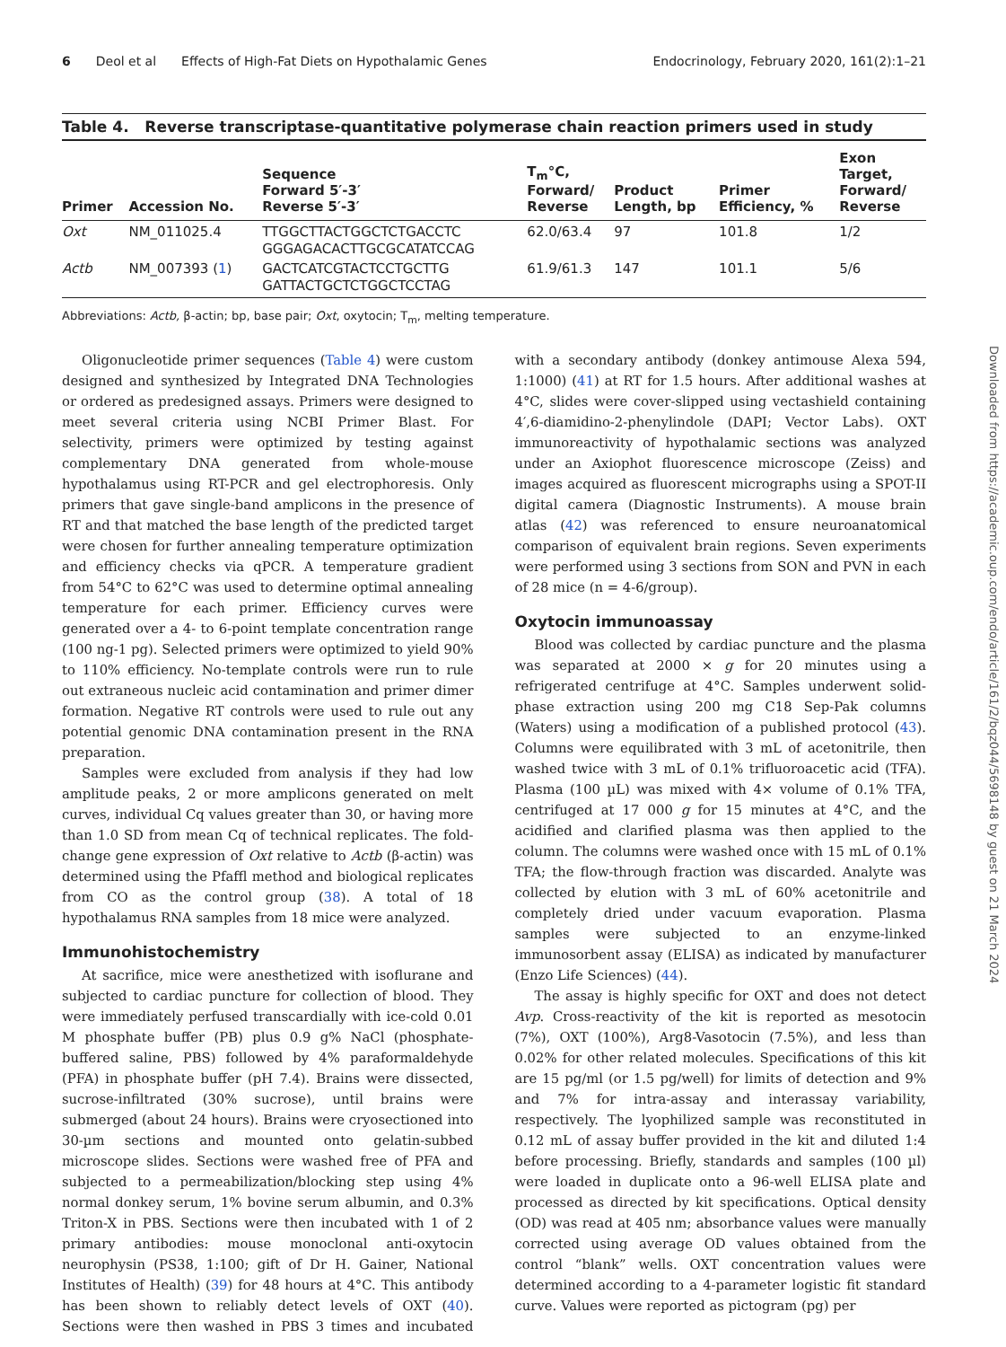6 Deol et al Effects of High-Fat Diets on Hypothalamic Genes
Endocrinology, February 2020, 161(2):1–21
Table 4. Reverse transcriptase-quantitative polymerase chain reaction primers used in study
| Primer | Accession No. | Sequence Forward 5′-3′ Reverse 5′-3′ | T<sub>m</sub>°C, Forward/ Reverse | Product Length, bp | Primer Efficiency, % | Exon Target, Forward/ Reverse |
| --- | --- | --- | --- | --- | --- | --- |
| Oxt | NM_011025.4 | TTGGCTTACTGGCTCTGACCTC GGGAGACACTTGCGCATATCCAG | 62.0/63.4 | 97 | 101.8 | 1/2 |
| Actb | NM_007393 ( 1 ) | GACTCATCGTACTCCTGCTTG GATTACTGCTCTGGCTCCTAG | 61.9/61.3 | 147 | 101.1 | 5/6 |
Abbreviations: Actb, β-actin; bp, base pair; Oxt, oxytocin; T<sub>m</sub>, melting temperature.
Oligonucleotide primer sequences (Table 4) were custom designed and synthesized by Integrated DNA Technologies or ordered as predesigned assays. Primers were designed to meet several criteria using NCBI Primer Blast. For selectivity, primers were optimized by testing against complementary DNA generated from whole-mouse hypothalamus using RT-PCR and gel electrophoresis. Only primers that gave single-band amplicons in the presence of RT and that matched the base length of the predicted target were chosen for further annealing temperature optimization and efficiency checks via qPCR. A temperature gradient from 54°C to 62°C was used to determine optimal annealing temperature for each primer. Efficiency curves were generated over a 4- to 6-point template concentration range (100 ng-1 pg). Selected primers were optimized to yield 90% to 110% efficiency. No-template controls were run to rule out extraneous nucleic acid contamination and primer dimer formation. Negative RT controls were used to rule out any potential genomic DNA contamination present in the RNA preparation.
Samples were excluded from analysis if they had low amplitude peaks, 2 or more amplicons generated on melt curves, individual Cq values greater than 30, or having more than 1.0 SD from mean Cq of technical replicates. The fold-change gene expression of Oxt relative to Actb (β-actin) was determined using the Pfaffl method and biological replicates from CO as the control group (38). A total of 18 hypothalamus RNA samples from 18 mice were analyzed.
Immunohistochemistry
At sacrifice, mice were anesthetized with isoflurane and subjected to cardiac puncture for collection of blood. They were immediately perfused transcardially with ice-cold 0.01 M phosphate buffer (PB) plus 0.9 g% NaCl (phosphate-buffered saline, PBS) followed by 4% paraformaldehyde (PFA) in phosphate buffer (pH 7.4). Brains were dissected, sucrose-infiltrated (30% sucrose), until brains were submerged (about 24 hours). Brains were cryosectioned into 30-µm sections and mounted onto gelatin-subbed microscope slides. Sections were washed free of PFA and subjected to a permeabilization/blocking step using 4% normal donkey serum, 1% bovine serum albumin, and 0.3% Triton-X in PBS. Sections were then incubated with 1 of 2 primary antibodies: mouse monoclonal anti-oxytocin neurophysin (PS38, 1:100; gift of Dr H. Gainer, National Institutes of Health) (39) for 48 hours at 4°C. This antibody has been shown to reliably detect levels of OXT (40). Sections were then washed in PBS 3 times and incubated with a secondary antibody (donkey antimouse Alexa 594, 1:1000) (41) at RT for 1.5 hours. After additional washes at 4°C, slides were cover-slipped using vectashield containing 4′,6-diamidino-2-phenylindole (DAPI; Vector Labs). OXT immunoreactivity of hypothalamic sections was analyzed under an Axiophot fluorescence microscope (Zeiss) and images acquired as fluorescent micrographs using a SPOT-II digital camera (Diagnostic Instruments). A mouse brain atlas (42) was referenced to ensure neuroanatomical comparison of equivalent brain regions. Seven experiments were performed using 3 sections from SON and PVN in each of 28 mice (n = 4-6/group).
Oxytocin immunoassay
Blood was collected by cardiac puncture and the plasma was separated at 2000 × g for 20 minutes using a refrigerated centrifuge at 4°C. Samples underwent solid-phase extraction using 200 mg C18 Sep-Pak columns (Waters) using a modification of a published protocol (43). Columns were equilibrated with 3 mL of acetonitrile, then washed twice with 3 mL of 0.1% trifluoroacetic acid (TFA). Plasma (100 µL) was mixed with 4× volume of 0.1% TFA, centrifuged at 17 000 g for 15 minutes at 4°C, and the acidified and clarified plasma was then applied to the column. The columns were washed once with 15 mL of 0.1% TFA; the flow-through fraction was discarded. Analyte was collected by elution with 3 mL of 60% acetonitrile and completely dried under vacuum evaporation. Plasma samples were subjected to an enzyme-linked immunosorbent assay (ELISA) as indicated by manufacturer (Enzo Life Sciences) (44).
The assay is highly specific for OXT and does not detect Avp. Cross-reactivity of the kit is reported as mesotocin (7%), OXT (100%), Arg8-Vasotocin (7.5%), and less than 0.02% for other related molecules. Specifications of this kit are 15 pg/ml (or 1.5 pg/well) for limits of detection and 9% and 7% for intra-assay and interassay variability, respectively. The lyophilized sample was reconstituted in 0.12 mL of assay buffer provided in the kit and diluted 1:4 before processing. Briefly, standards and samples (100 µl) were loaded in duplicate onto a 96-well ELISA plate and processed as directed by kit specifications. Optical density (OD) was read at 405 nm; absorbance values were manually corrected using average OD values obtained from the control “blank” wells. OXT concentration values were determined according to a 4-parameter logistic fit standard curve. Values were reported as pictogram (pg) per
Downloaded from https://academic.oup.com/endo/article/161/2/bqz044/5698148 by guest on 21 March 2024